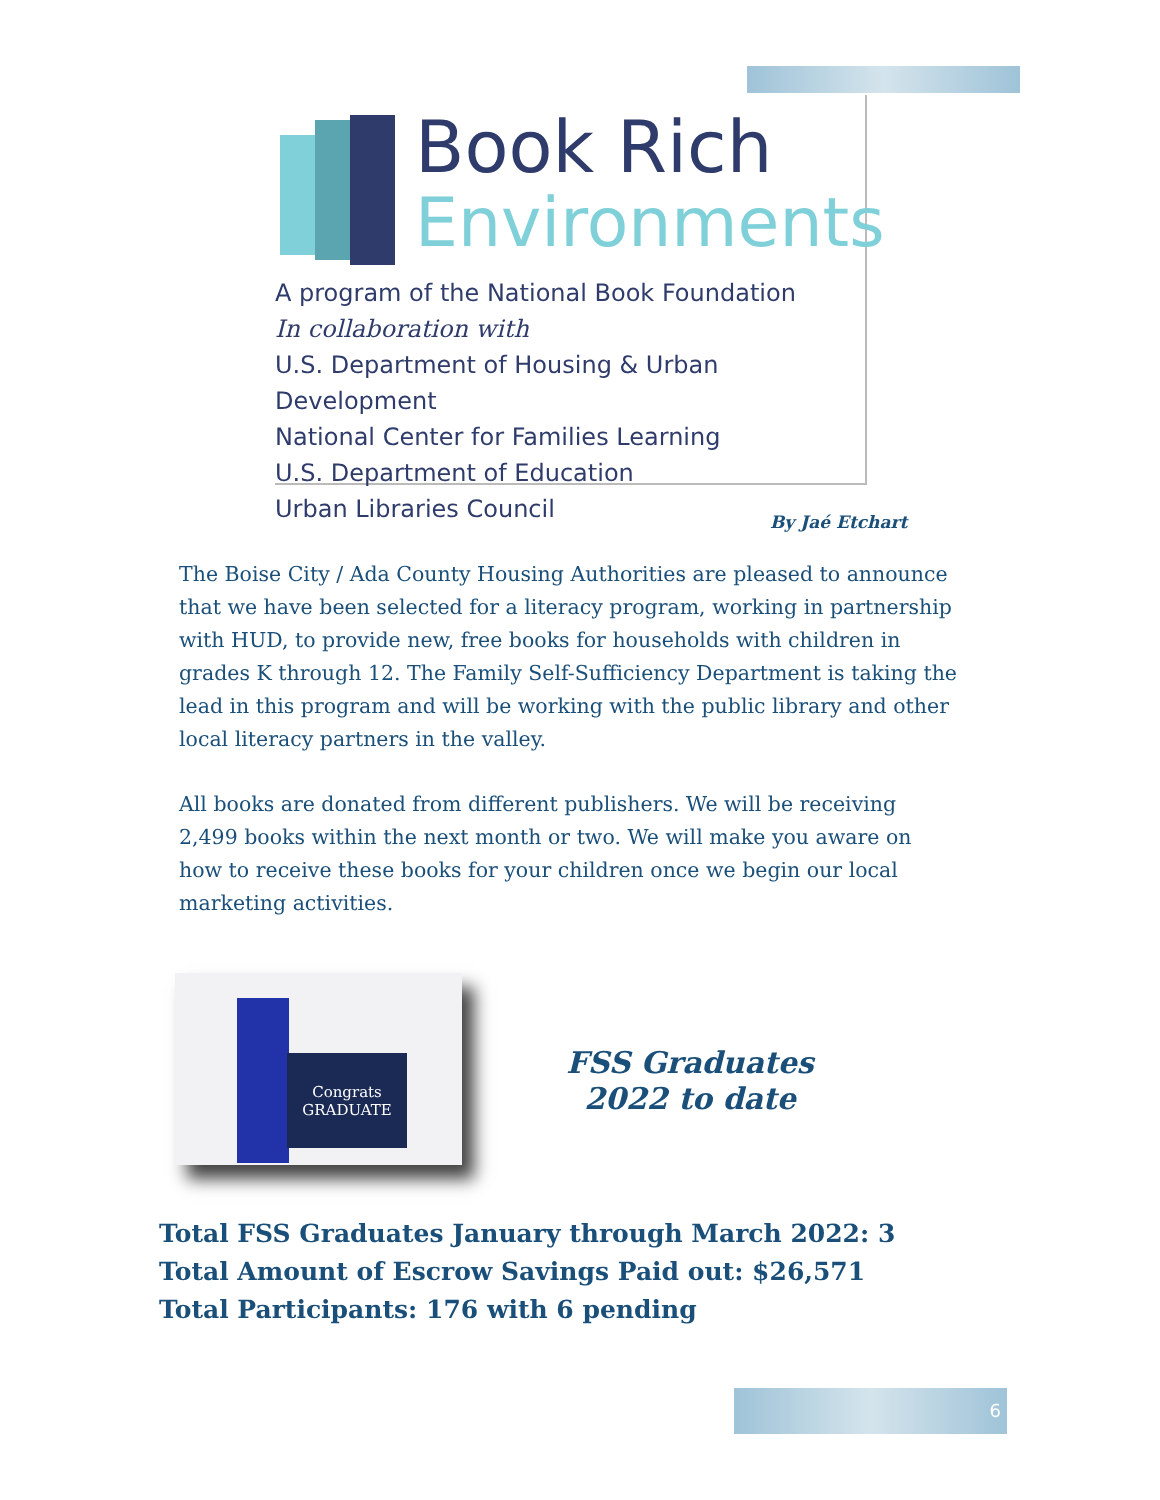Book Rich
Environments
A program of the National Book Foundation
In collaboration with
U.S. Department of Housing & Urban Development
National Center for Families Learning
U.S. Department of Education
Urban Libraries Council
By Jaé Etchart
The Boise City / Ada County Housing Authorities are pleased to announce that we have been selected for a literacy program, working in partnership with HUD, to provide new, free books for households with children in grades K through 12. The Family Self-Sufficiency Department is taking the lead in this program and will be working with the public library and other local literacy partners in the valley.
All books are donated from different publishers. We will be receiving 2,499 books within the next month or two. We will make you aware on how to receive these books for your children once we begin our local marketing activities.
Congrats GRADUATE
FSS Graduates
2022 to date
Total FSS Graduates January through March 2022: 3
Total Amount of Escrow Savings Paid out: $26,571
Total Participants: 176 with 6 pending
6